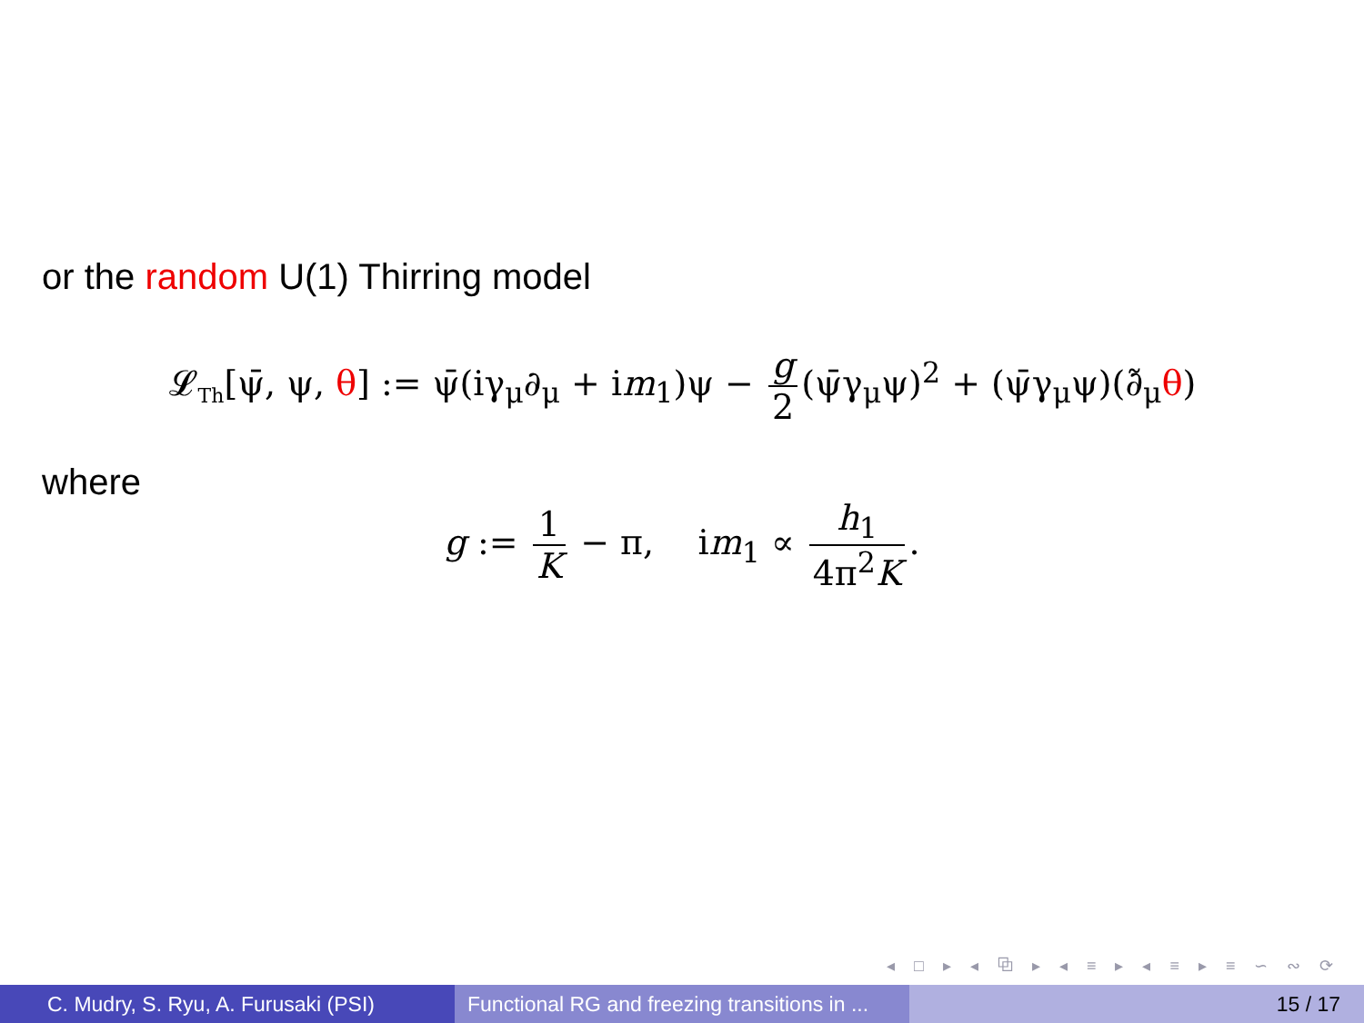or the random U(1) Thirring model
𝓛<sub>Th</sub>[ψ̄, ψ, θ] := ψ̄(iγ<sub>μ</sub>∂<sub>μ</sub> + im<sub>1</sub>)ψ − g 2 (ψ̄γ<sub>μ</sub>ψ)<sup>2</sup> + (ψ̄γ<sub>μ</sub>ψ)(∂̃<sub>μ</sub>θ)
where
g := 1 K − π, im<sub>1</sub> ∝ h<sub>1</sub> 4π<sup>2</sup>K.
◂ □ ▸ ◂ ⧉ ▸ ◂ ≡ ▸ ◂ ≡ ▸ ≡ ∽ ∾ ⟳
C. Mudry, S. Ryu, A. Furusaki (PSI) Functional RG and freezing transitions in ...
15 / 17